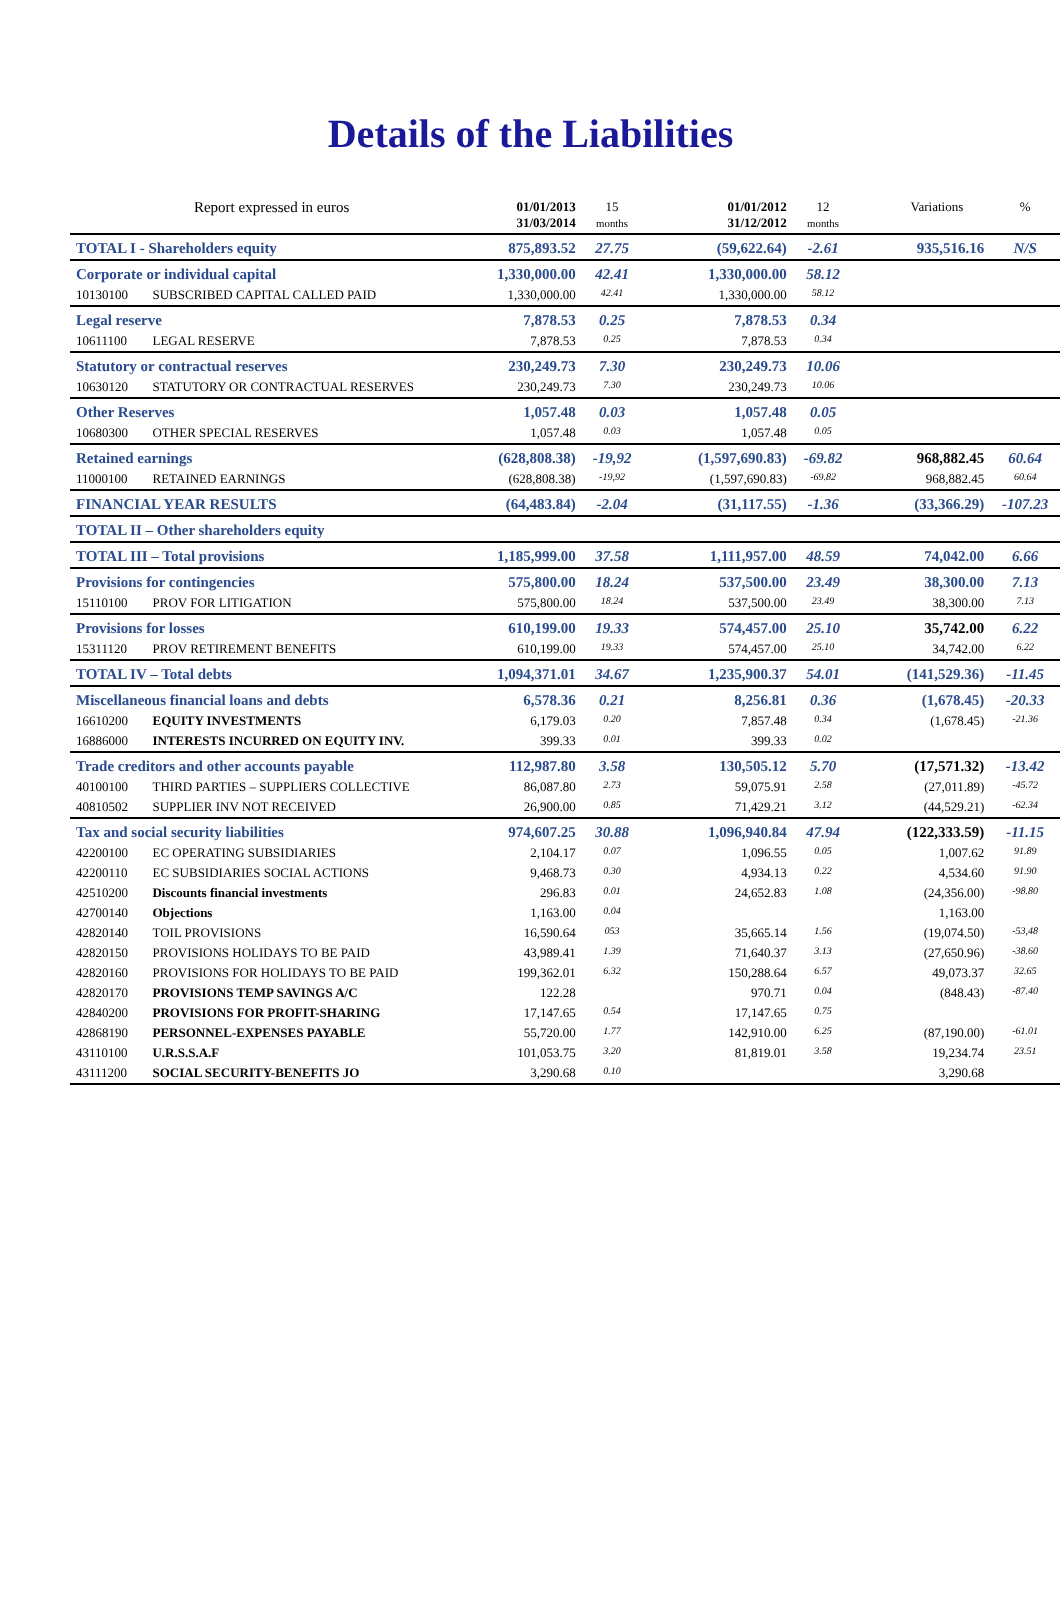Details of the Liabilities
| Report expressed in euros | | 01/01/2013 31/03/2014 | 15 months | | 01/01/2012 31/12/2012 | 12 months | | Variations | % |
| TOTAL I - Shareholders equity | | 875,893.52 | 27.75 | | (59,622.64) | -2.61 | | 935,516.16 | N/S |
| Corporate or individual capital | | 1,330,000.00 | 42.41 | | 1,330,000.00 | 58.12 | | | |
| 10130100 | SUBSCRIBED CAPITAL CALLED PAID | 1,330,000.00 | 42.41 | | 1,330,000.00 | 58.12 | | | |
| Legal reserve | | 7,878.53 | 0.25 | | 7,878.53 | 0.34 | | | |
| 10611100 | LEGAL RESERVE | 7,878.53 | 0.25 | | 7,878.53 | 0.34 | | | |
| Statutory or contractual reserves | | 230,249.73 | 7.30 | | 230,249.73 | 10.06 | | | |
| 10630120 | STATUTORY OR CONTRACTUAL RESERVES | 230,249.73 | 7.30 | | 230,249.73 | 10.06 | | | |
| Other Reserves | | 1,057.48 | 0.03 | | 1,057.48 | 0.05 | | | |
| 10680300 | OTHER SPECIAL RESERVES | 1,057.48 | 0.03 | | 1,057.48 | 0.05 | | | |
| Retained earnings | | (628,808.38) | -19,92 | | (1,597,690.83) | -69.82 | | 968,882.45 | 60.64 |
| 11000100 | RETAINED EARNINGS | (628,808.38) | -19,92 | | (1,597,690.83) | -69.82 | | 968,882.45 | 60.64 |
| FINANCIAL YEAR RESULTS | | (64,483.84) | -2.04 | | (31,117.55) | -1.36 | | (33,366.29) | -107.23 |
| TOTAL II – Other shareholders equity | | | | | | | | | |
| TOTAL III – Total provisions | | 1,185,999.00 | 37.58 | | 1,111,957.00 | 48.59 | | 74,042.00 | 6.66 |
| Provisions for contingencies | | 575,800.00 | 18.24 | | 537,500.00 | 23.49 | | 38,300.00 | 7.13 |
| 15110100 | PROV FOR LITIGATION | 575,800.00 | 18.24 | | 537,500.00 | 23.49 | | 38,300.00 | 7.13 |
| Provisions for losses | | 610,199.00 | 19.33 | | 574,457.00 | 25.10 | | 35,742.00 | 6.22 |
| 15311120 | PROV RETIREMENT BENEFITS | 610,199.00 | 19.33 | | 574,457.00 | 25.10 | | 34,742.00 | 6.22 |
| TOTAL IV – Total debts | | 1,094,371.01 | 34.67 | | 1,235,900.37 | 54.01 | | (141,529.36) | -11.45 |
| Miscellaneous financial loans and debts | | 6,578.36 | 0.21 | | 8,256.81 | 0.36 | | (1,678.45) | -20.33 |
| 16610200 | EQUITY INVESTMENTS | 6,179.03 | 0.20 | | 7,857.48 | 0.34 | | (1,678.45) | -21.36 |
| 16886000 | INTERESTS INCURRED ON EQUITY INV. | 399.33 | 0.01 | | 399.33 | 0.02 | | | |
| Trade creditors and other accounts payable | | 112,987.80 | 3.58 | | 130,505.12 | 5.70 | | (17,571.32) | -13.42 |
| 40100100 | THIRD PARTIES – SUPPLIERS COLLECTIVE | 86,087.80 | 2.73 | | 59,075.91 | 2.58 | | (27,011.89) | -45.72 |
| 40810502 | SUPPLIER INV NOT RECEIVED | 26,900.00 | 0.85 | | 71,429.21 | 3.12 | | (44,529.21) | -62.34 |
| Tax and social security liabilities | | 974,607.25 | 30.88 | | 1,096,940.84 | 47.94 | | (122,333.59) | -11.15 |
| 42200100 | EC OPERATING SUBSIDIARIES | 2,104.17 | 0.07 | | 1,096.55 | 0.05 | | 1,007.62 | 91.89 |
| 42200110 | EC SUBSIDIARIES SOCIAL ACTIONS | 9,468.73 | 0.30 | | 4,934.13 | 0.22 | | 4,534.60 | 91.90 |
| 42510200 | Discounts financial investments | 296.83 | 0.01 | | 24,652.83 | 1.08 | | (24,356.00) | -98.80 |
| 42700140 | Objections | 1,163.00 | 0.04 | | | | | 1,163.00 | |
| 42820140 | TOIL PROVISIONS | 16,590.64 | 053 | | 35,665.14 | 1.56 | | (19,074.50) | -53,48 |
| 42820150 | PROVISIONS HOLIDAYS TO BE PAID | 43,989.41 | 1.39 | | 71,640.37 | 3.13 | | (27,650.96) | -38.60 |
| 42820160 | PROVISIONS FOR HOLIDAYS TO BE PAID | 199,362.01 | 6.32 | | 150,288.64 | 6.57 | | 49,073.37 | 32.65 |
| 42820170 | PROVISIONS TEMP SAVINGS A/C | 122.28 | | | 970.71 | 0.04 | | (848.43) | -87.40 |
| 42840200 | PROVISIONS FOR PROFIT-SHARING | 17,147.65 | 0.54 | | 17,147.65 | 0.75 | | | |
| 42868190 | PERSONNEL-EXPENSES PAYABLE | 55,720.00 | 1.77 | | 142,910.00 | 6.25 | | (87,190.00) | -61.01 |
| 43110100 | U.R.S.S.A.F | 101,053.75 | 3.20 | | 81,819.01 | 3.58 | | 19,234.74 | 23.51 |
| 43111200 | SOCIAL SECURITY-BENEFITS JO | 3,290.68 | 0.10 | | | | | 3,290.68 | |